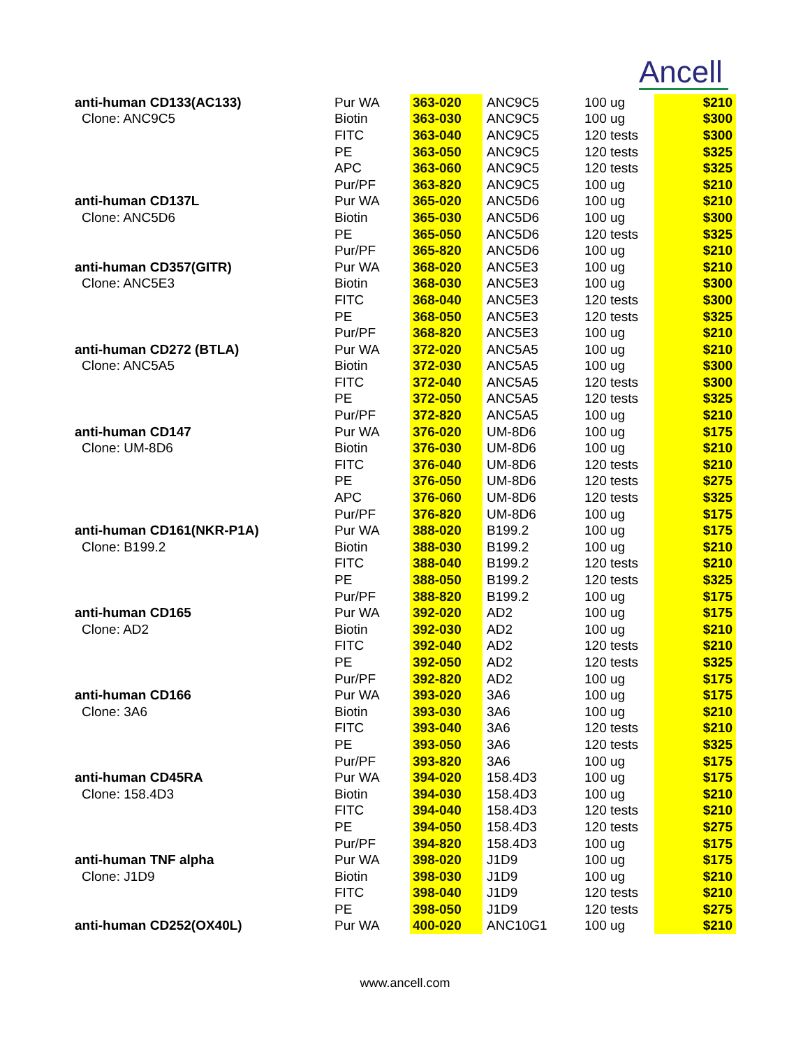Ancell
| anti-human CD133(AC133) | Pur WA | 363-020 | ANC9C5 | 100 ug | $210 |
| Clone: ANC9C5 | Biotin | 363-030 | ANC9C5 | 100 ug | $300 |
| | FITC | 363-040 | ANC9C5 | 120 tests | $300 |
| | PE | 363-050 | ANC9C5 | 120 tests | $325 |
| | APC | 363-060 | ANC9C5 | 120 tests | $325 |
| | Pur/PF | 363-820 | ANC9C5 | 100 ug | $210 |
| anti-human CD137L | Pur WA | 365-020 | ANC5D6 | 100 ug | $210 |
| Clone: ANC5D6 | Biotin | 365-030 | ANC5D6 | 100 ug | $300 |
| | PE | 365-050 | ANC5D6 | 120 tests | $325 |
| | Pur/PF | 365-820 | ANC5D6 | 100 ug | $210 |
| anti-human CD357(GITR) | Pur WA | 368-020 | ANC5E3 | 100 ug | $210 |
| Clone: ANC5E3 | Biotin | 368-030 | ANC5E3 | 100 ug | $300 |
| | FITC | 368-040 | ANC5E3 | 120 tests | $300 |
| | PE | 368-050 | ANC5E3 | 120 tests | $325 |
| | Pur/PF | 368-820 | ANC5E3 | 100 ug | $210 |
| anti-human CD272 (BTLA) | Pur WA | 372-020 | ANC5A5 | 100 ug | $210 |
| Clone: ANC5A5 | Biotin | 372-030 | ANC5A5 | 100 ug | $300 |
| | FITC | 372-040 | ANC5A5 | 120 tests | $300 |
| | PE | 372-050 | ANC5A5 | 120 tests | $325 |
| | Pur/PF | 372-820 | ANC5A5 | 100 ug | $210 |
| anti-human CD147 | Pur WA | 376-020 | UM-8D6 | 100 ug | $175 |
| Clone: UM-8D6 | Biotin | 376-030 | UM-8D6 | 100 ug | $210 |
| | FITC | 376-040 | UM-8D6 | 120 tests | $210 |
| | PE | 376-050 | UM-8D6 | 120 tests | $275 |
| | APC | 376-060 | UM-8D6 | 120 tests | $325 |
| | Pur/PF | 376-820 | UM-8D6 | 100 ug | $175 |
| anti-human CD161(NKR-P1A) | Pur WA | 388-020 | B199.2 | 100 ug | $175 |
| Clone: B199.2 | Biotin | 388-030 | B199.2 | 100 ug | $210 |
| | FITC | 388-040 | B199.2 | 120 tests | $210 |
| | PE | 388-050 | B199.2 | 120 tests | $325 |
| | Pur/PF | 388-820 | B199.2 | 100 ug | $175 |
| anti-human CD165 | Pur WA | 392-020 | AD2 | 100 ug | $175 |
| Clone: AD2 | Biotin | 392-030 | AD2 | 100 ug | $210 |
| | FITC | 392-040 | AD2 | 120 tests | $210 |
| | PE | 392-050 | AD2 | 120 tests | $325 |
| | Pur/PF | 392-820 | AD2 | 100 ug | $175 |
| anti-human CD166 | Pur WA | 393-020 | 3A6 | 100 ug | $175 |
| Clone: 3A6 | Biotin | 393-030 | 3A6 | 100 ug | $210 |
| | FITC | 393-040 | 3A6 | 120 tests | $210 |
| | PE | 393-050 | 3A6 | 120 tests | $325 |
| | Pur/PF | 393-820 | 3A6 | 100 ug | $175 |
| anti-human CD45RA | Pur WA | 394-020 | 158.4D3 | 100 ug | $175 |
| Clone: 158.4D3 | Biotin | 394-030 | 158.4D3 | 100 ug | $210 |
| | FITC | 394-040 | 158.4D3 | 120 tests | $210 |
| | PE | 394-050 | 158.4D3 | 120 tests | $275 |
| | Pur/PF | 394-820 | 158.4D3 | 100 ug | $175 |
| anti-human TNF alpha | Pur WA | 398-020 | J1D9 | 100 ug | $175 |
| Clone: J1D9 | Biotin | 398-030 | J1D9 | 100 ug | $210 |
| | FITC | 398-040 | J1D9 | 120 tests | $210 |
| | PE | 398-050 | J1D9 | 120 tests | $275 |
| anti-human CD252(OX40L) | Pur WA | 400-020 | ANC10G1 | 100 ug | $210 |
www.ancell.com